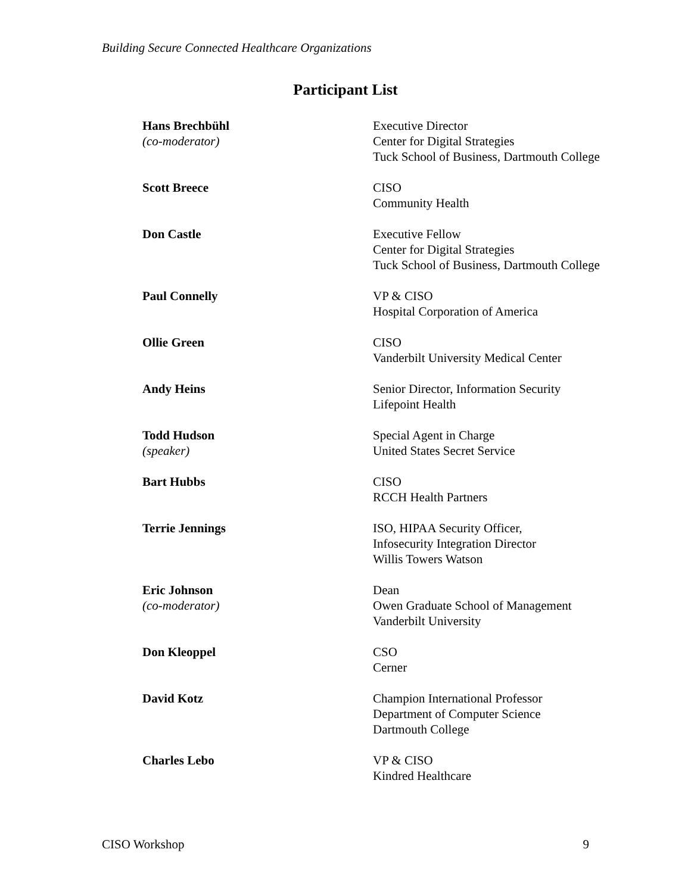Building Secure Connected Healthcare Organizations
Participant List
Hans Brechbühl
(co-moderator)
Executive Director
Center for Digital Strategies
Tuck School of Business, Dartmouth College
Scott Breece CISO
Community Health
Don Castle Executive Fellow
Center for Digital Strategies
Tuck School of Business, Dartmouth College
Paul Connelly VP & CISO
Hospital Corporation of America
Ollie Green CISO
Vanderbilt University Medical Center
Andy Heins Senior Director, Information Security
Lifepoint Health
Todd Hudson
(speaker)
Special Agent in Charge
United States Secret Service
Bart Hubbs CISO
RCCH Health Partners
Terrie Jennings ISO, HIPAA Security Officer,
Infosecurity Integration Director
Willis Towers Watson
Eric Johnson
(co-moderator)
Dean
Owen Graduate School of Management
Vanderbilt University
Don Kleoppel CSO
Cerner
David Kotz Champion International Professor
Department of Computer Science
Dartmouth College
Charles Lebo VP & CISO
Kindred Healthcare
CISO Workshop 9